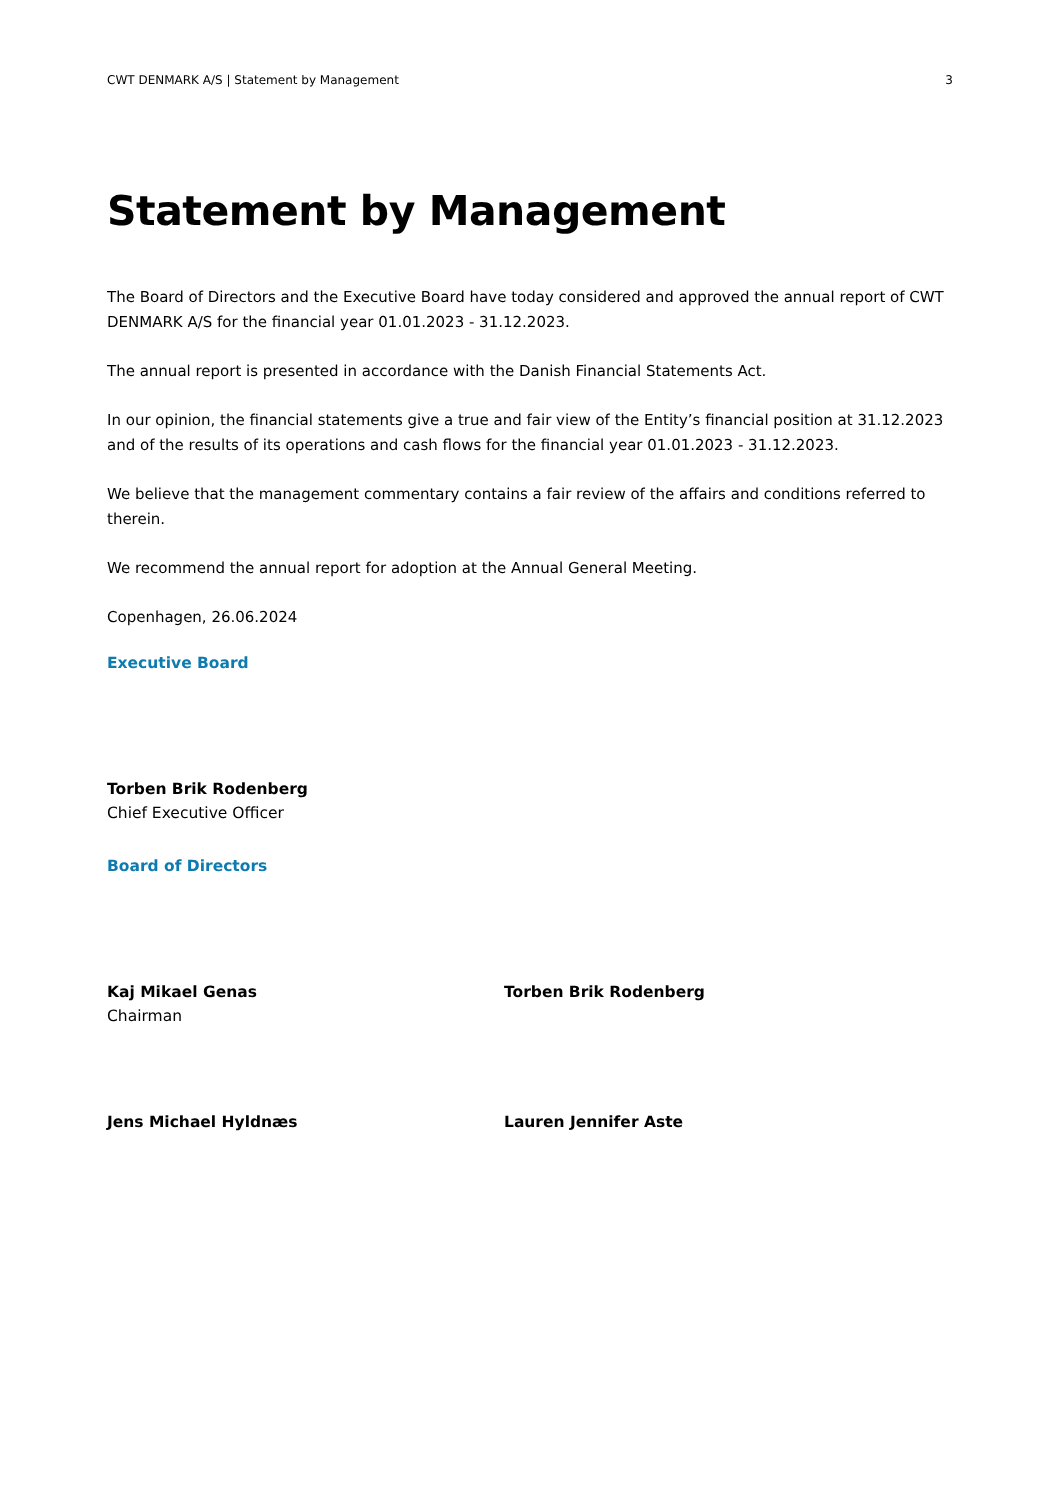CWT DENMARK A/S | Statement by Management 3
Statement by Management
The Board of Directors and the Executive Board have today considered and approved the annual report of CWT DENMARK A/S for the financial year 01.01.2023 - 31.12.2023.
The annual report is presented in accordance with the Danish Financial Statements Act.
In our opinion, the financial statements give a true and fair view of the Entity’s financial position at 31.12.2023 and of the results of its operations and cash flows for the financial year 01.01.2023 - 31.12.2023.
We believe that the management commentary contains a fair review of the affairs and conditions referred to therein.
We recommend the annual report for adoption at the Annual General Meeting.
Copenhagen, 26.06.2024
Executive Board
Torben Brik Rodenberg
Chief Executive Officer
Board of Directors
Kaj Mikael Genas
Chairman
Torben Brik Rodenberg
Jens Michael Hyldnæs Lauren Jennifer Aste